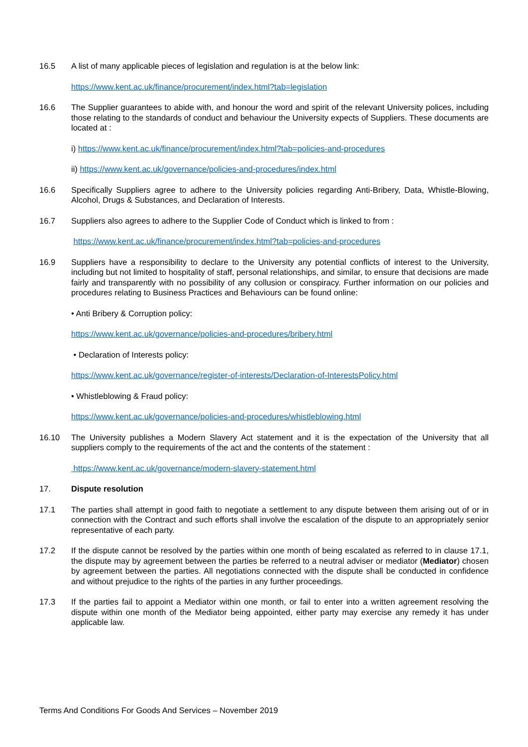16.5 A list of many applicable pieces of legislation and regulation is at the below link:
https://www.kent.ac.uk/finance/procurement/index.html?tab=legislation
16.6 The Supplier guarantees to abide with, and honour the word and spirit of the relevant University polices, including those relating to the standards of conduct and behaviour the University expects of Suppliers. These documents are located at :
i) https://www.kent.ac.uk/finance/procurement/index.html?tab=policies-and-procedures
ii) https://www.kent.ac.uk/governance/policies-and-procedures/index.html
16.6 Specifically Suppliers agree to adhere to the University policies regarding Anti-Bribery, Data, Whistle-Blowing, Alcohol, Drugs & Substances, and Declaration of Interests.
16.7 Suppliers also agrees to adhere to the Supplier Code of Conduct which is linked to from :
https://www.kent.ac.uk/finance/procurement/index.html?tab=policies-and-procedures
16.9 Suppliers have a responsibility to declare to the University any potential conflicts of interest to the University, including but not limited to hospitality of staff, personal relationships, and similar, to ensure that decisions are made fairly and transparently with no possibility of any collusion or conspiracy. Further information on our policies and procedures relating to Business Practices and Behaviours can be found online:
• Anti Bribery & Corruption policy:
https://www.kent.ac.uk/governance/policies-and-procedures/bribery.html
• Declaration of Interests policy:
https://www.kent.ac.uk/governance/register-of-interests/Declaration-of-InterestsPolicy.html
• Whistleblowing & Fraud policy:
https://www.kent.ac.uk/governance/policies-and-procedures/whistleblowing.html
16.10 The University publishes a Modern Slavery Act statement and it is the expectation of the University that all suppliers comply to the requirements of the act and the contents of the statement :
https://www.kent.ac.uk/governance/modern-slavery-statement.html
17. Dispute resolution
17.1 The parties shall attempt in good faith to negotiate a settlement to any dispute between them arising out of or in connection with the Contract and such efforts shall involve the escalation of the dispute to an appropriately senior representative of each party.
17.2 If the dispute cannot be resolved by the parties within one month of being escalated as referred to in clause 17.1, the dispute may by agreement between the parties be referred to a neutral adviser or mediator (Mediator) chosen by agreement between the parties. All negotiations connected with the dispute shall be conducted in confidence and without prejudice to the rights of the parties in any further proceedings.
17.3 If the parties fail to appoint a Mediator within one month, or fail to enter into a written agreement resolving the dispute within one month of the Mediator being appointed, either party may exercise any remedy it has under applicable law.
Terms And Conditions For Goods And Services – November 2019